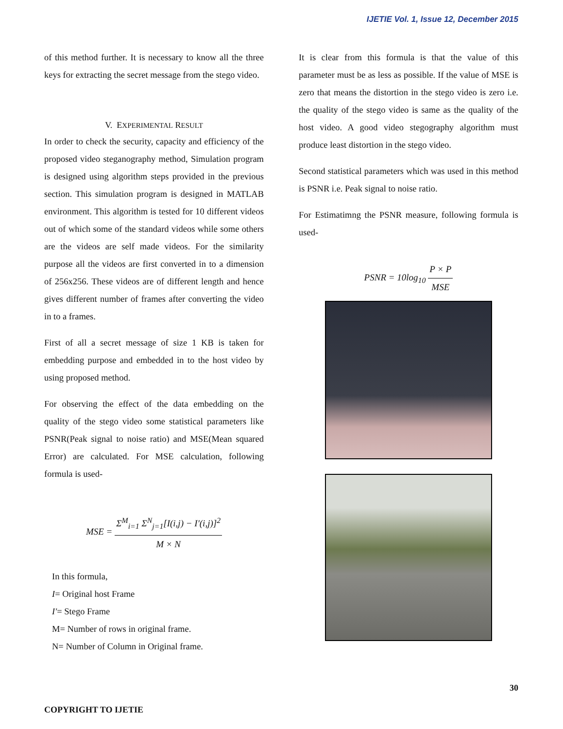IJETIE Vol. 1, Issue 12, December 2015
of this method further. It is necessary to know all the three keys for extracting the secret message from the stego video.
V. EXPERIMENTAL RESULT
In order to check the security, capacity and efficiency of the proposed video steganography method, Simulation program is designed using algorithm steps provided in the previous section. This simulation program is designed in MATLAB environment. This algorithm is tested for 10 different videos out of which some of the standard videos while some others are the videos are self made videos. For the similarity purpose all the videos are first converted in to a dimension of 256x256. These videos are of different length and hence gives different number of frames after converting the video in to a frames.
First of all a secret message of size 1 KB is taken for embedding purpose and embedded in to the host video by using proposed method.
For observing the effect of the data embedding on the quality of the stego video some statistical parameters like PSNR(Peak signal to noise ratio) and MSE(Mean squared Error) are calculated. For MSE calculation, following formula is used-
MSE = Σ<sup>M</sup><sub>i=1</sub> Σ<sup>N</sup><sub>j=1</sub>[I(i,j) − I′(i,j)]<sup>2</sup> M × N
In this formula,
I= Original host Frame
I′= Stego Frame
M= Number of rows in original frame.
N= Number of Column in Original frame.
It is clear from this formula is that the value of this parameter must be as less as possible. If the value of MSE is zero that means the distortion in the stego video is zero i.e. the quality of the stego video is same as the quality of the host video. A good video stegography algorithm must produce least distortion in the stego video.
Second statistical parameters which was used in this method is PSNR i.e. Peak signal to noise ratio.
For Estimatimng the PSNR measure, following formula is used-
PSNR = 10log<sub>10</sub> P × P MSE
30
COPYRIGHT TO IJETIE